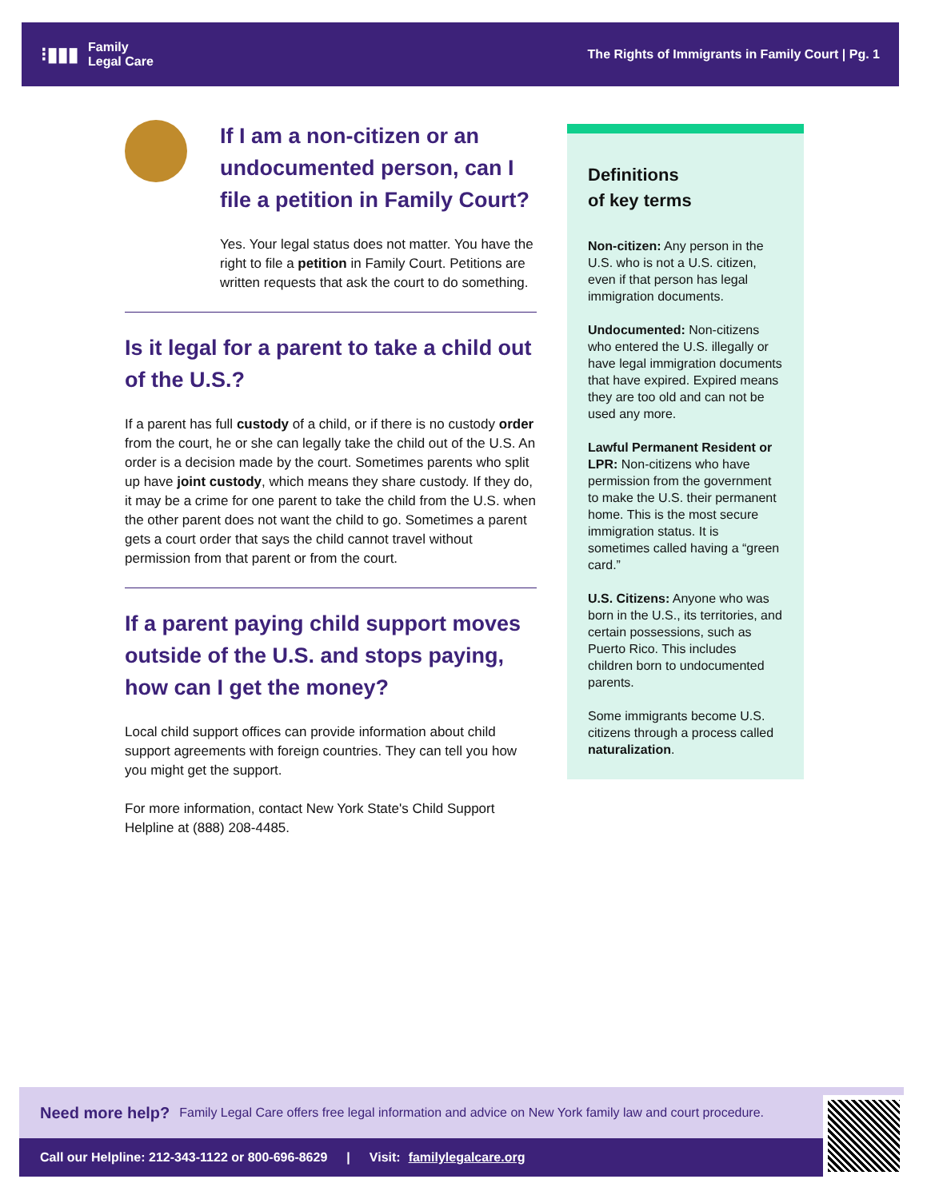⁝▮▮▮ Family
Legal Care
The Rights of Immigrants in Family Court | Pg. 1
If I am a non-citizen or an undocumented person, can I file a petition in Family Court?
Yes. Your legal status does not matter. You have the right to file a petition in Family Court. Petitions are written requests that ask the court to do something.
Is it legal for a parent to take a child out of the U.S.?
If a parent has full custody of a child, or if there is no custody order from the court, he or she can legally take the child out of the U.S. An order is a decision made by the court. Sometimes parents who split up have joint custody, which means they share custody. If they do, it may be a crime for one parent to take the child from the U.S. when the other parent does not want the child to go. Sometimes a parent gets a court order that says the child cannot travel without permission from that parent or from the court.
If a parent paying child support moves outside of the U.S. and stops paying, how can I get the money?
Local child support offices can provide information about child support agreements with foreign countries. They can tell you how you might get the support.
For more information, contact New York State's Child Support Helpline at (888) 208-4485.
Definitions
of key terms
Non-citizen: Any person in the U.S. who is not a U.S. citizen, even if that person has legal immigration documents.
Undocumented: Non-citizens who entered the U.S. illegally or have legal immigration documents that have expired. Expired means they are too old and can not be used any more.
Lawful Permanent Resident or LPR: Non-citizens who have permission from the government to make the U.S. their permanent home. This is the most secure immigration status. It is sometimes called having a “green card.”
U.S. Citizens: Anyone who was born in the U.S., its territories, and certain possessions, such as Puerto Rico. This includes children born to undocumented parents.
Some immigrants become U.S. citizens through a process called naturalization.
Need more help? Family Legal Care offers free legal information and advice on New York family law and court procedure.
Call our Helpline: 212-343-1122 or 800-696-8629 | Visit: familylegalcare.org